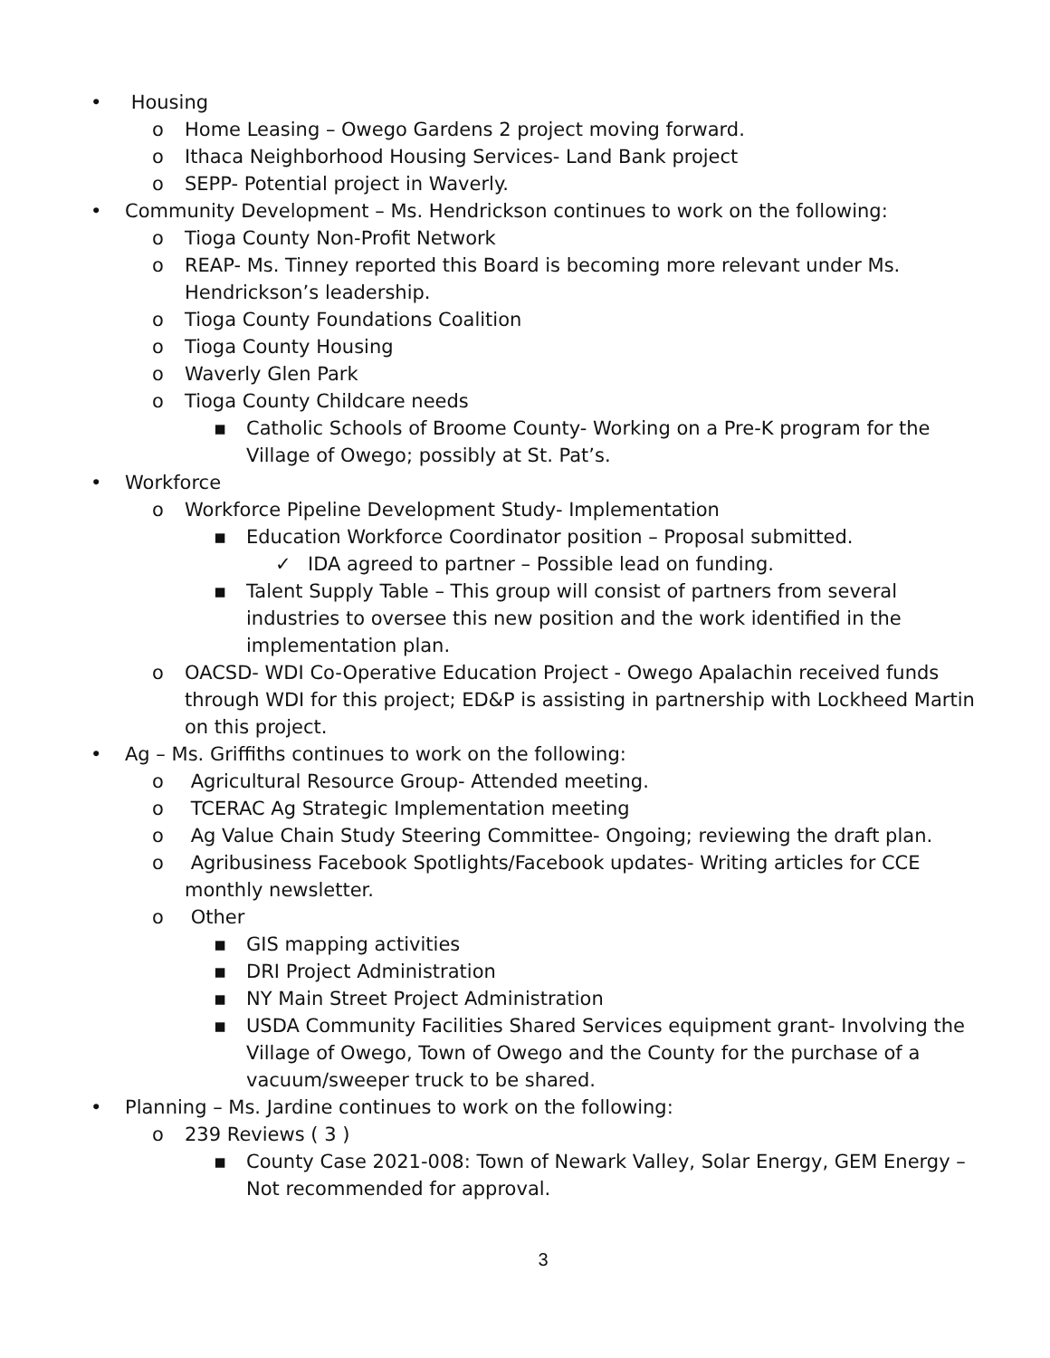• Housing
o Home Leasing – Owego Gardens 2 project moving forward.
o Ithaca Neighborhood Housing Services- Land Bank project
o SEPP- Potential project in Waverly.
• Community Development – Ms. Hendrickson continues to work on the following:
o Tioga County Non-Profit Network
o REAP- Ms. Tinney reported this Board is becoming more relevant under Ms. Hendrickson’s leadership.
o Tioga County Foundations Coalition
o Tioga County Housing
o Waverly Glen Park
o Tioga County Childcare needs
▪ Catholic Schools of Broome County- Working on a Pre-K program for the Village of Owego; possibly at St. Pat’s.
• Workforce
o Workforce Pipeline Development Study- Implementation
▪ Education Workforce Coordinator position – Proposal submitted.
✓ IDA agreed to partner – Possible lead on funding.
▪ Talent Supply Table – This group will consist of partners from several industries to oversee this new position and the work identified in the implementation plan.
o OACSD- WDI Co-Operative Education Project - Owego Apalachin received funds through WDI for this project; ED&P is assisting in partnership with Lockheed Martin on this project.
• Ag – Ms. Griffiths continues to work on the following:
o Agricultural Resource Group- Attended meeting.
o TCERAC Ag Strategic Implementation meeting
o Ag Value Chain Study Steering Committee- Ongoing; reviewing the draft plan.
o Agribusiness Facebook Spotlights/Facebook updates- Writing articles for CCE monthly newsletter.
o Other
▪ GIS mapping activities
▪ DRI Project Administration
▪ NY Main Street Project Administration
▪ USDA Community Facilities Shared Services equipment grant- Involving the Village of Owego, Town of Owego and the County for the purchase of a vacuum/sweeper truck to be shared.
• Planning – Ms. Jardine continues to work on the following:
o 239 Reviews ( 3 )
▪ County Case 2021-008: Town of Newark Valley, Solar Energy, GEM Energy – Not recommended for approval.
3